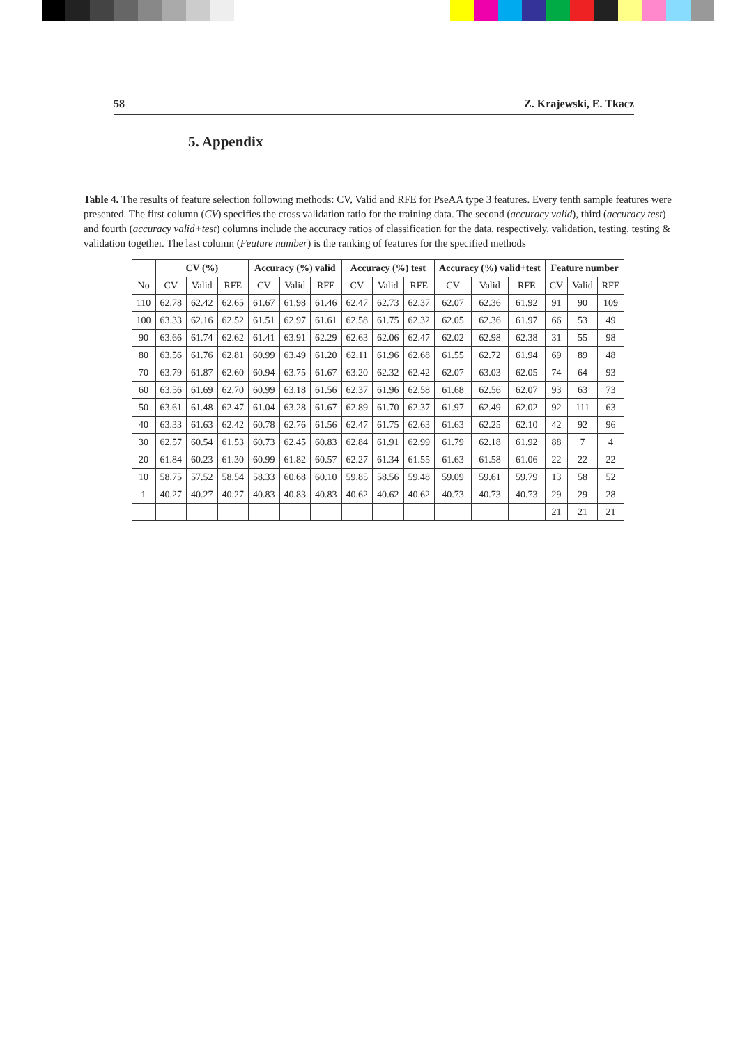58 Z. Krajewski, E. Tkacz
5. Appendix
Table 4. The results of feature selection following methods: CV, Valid and RFE for PseAA type 3 features. Every tenth sample features were presented. The first column (CV) specifies the cross validation ratio for the training data. The second (accuracy valid), third (accuracy test) and fourth (accuracy valid+test) columns include the accuracy ratios of classification for the data, respectively, validation, testing, testing & validation together. The last column (Feature number) is the ranking of features for the specified methods
| | CV (%) | | | Accuracy (%) valid | | | Accuracy (%) test | | | Accuracy (%) valid+test | | | Feature number | | |
| --- | --- | --- | --- | --- | --- | --- | --- | --- | --- | --- | --- | --- | --- | --- | --- |
| No | CV | Valid | RFE | CV | Valid | RFE | CV | Valid | RFE | CV | Valid | RFE | CV | Valid | RFE |
| 110 | 62.78 | 62.42 | 62.65 | 61.67 | 61.98 | 61.46 | 62.47 | 62.73 | 62.37 | 62.07 | 62.36 | 61.92 | 91 | 90 | 109 |
| 100 | 63.33 | 62.16 | 62.52 | 61.51 | 62.97 | 61.61 | 62.58 | 61.75 | 62.32 | 62.05 | 62.36 | 61.97 | 66 | 53 | 49 |
| 90 | 63.66 | 61.74 | 62.62 | 61.41 | 63.91 | 62.29 | 62.63 | 62.06 | 62.47 | 62.02 | 62.98 | 62.38 | 31 | 55 | 98 |
| 80 | 63.56 | 61.76 | 62.81 | 60.99 | 63.49 | 61.20 | 62.11 | 61.96 | 62.68 | 61.55 | 62.72 | 61.94 | 69 | 89 | 48 |
| 70 | 63.79 | 61.87 | 62.60 | 60.94 | 63.75 | 61.67 | 63.20 | 62.32 | 62.42 | 62.07 | 63.03 | 62.05 | 74 | 64 | 93 |
| 60 | 63.56 | 61.69 | 62.70 | 60.99 | 63.18 | 61.56 | 62.37 | 61.96 | 62.58 | 61.68 | 62.56 | 62.07 | 93 | 63 | 73 |
| 50 | 63.61 | 61.48 | 62.47 | 61.04 | 63.28 | 61.67 | 62.89 | 61.70 | 62.37 | 61.97 | 62.49 | 62.02 | 92 | 111 | 63 |
| 40 | 63.33 | 61.63 | 62.42 | 60.78 | 62.76 | 61.56 | 62.47 | 61.75 | 62.63 | 61.63 | 62.25 | 62.10 | 42 | 92 | 96 |
| 30 | 62.57 | 60.54 | 61.53 | 60.73 | 62.45 | 60.83 | 62.84 | 61.91 | 62.99 | 61.79 | 62.18 | 61.92 | 88 | 7 | 4 |
| 20 | 61.84 | 60.23 | 61.30 | 60.99 | 61.82 | 60.57 | 62.27 | 61.34 | 61.55 | 61.63 | 61.58 | 61.06 | 22 | 22 | 22 |
| 10 | 58.75 | 57.52 | 58.54 | 58.33 | 60.68 | 60.10 | 59.85 | 58.56 | 59.48 | 59.09 | 59.61 | 59.79 | 13 | 58 | 52 |
| 1 | 40.27 | 40.27 | 40.27 | 40.83 | 40.83 | 40.83 | 40.62 | 40.62 | 40.62 | 40.73 | 40.73 | 40.73 | 29 | 29 | 28 |
| | | | | | | | | | | | | | 21 | 21 | 21 |